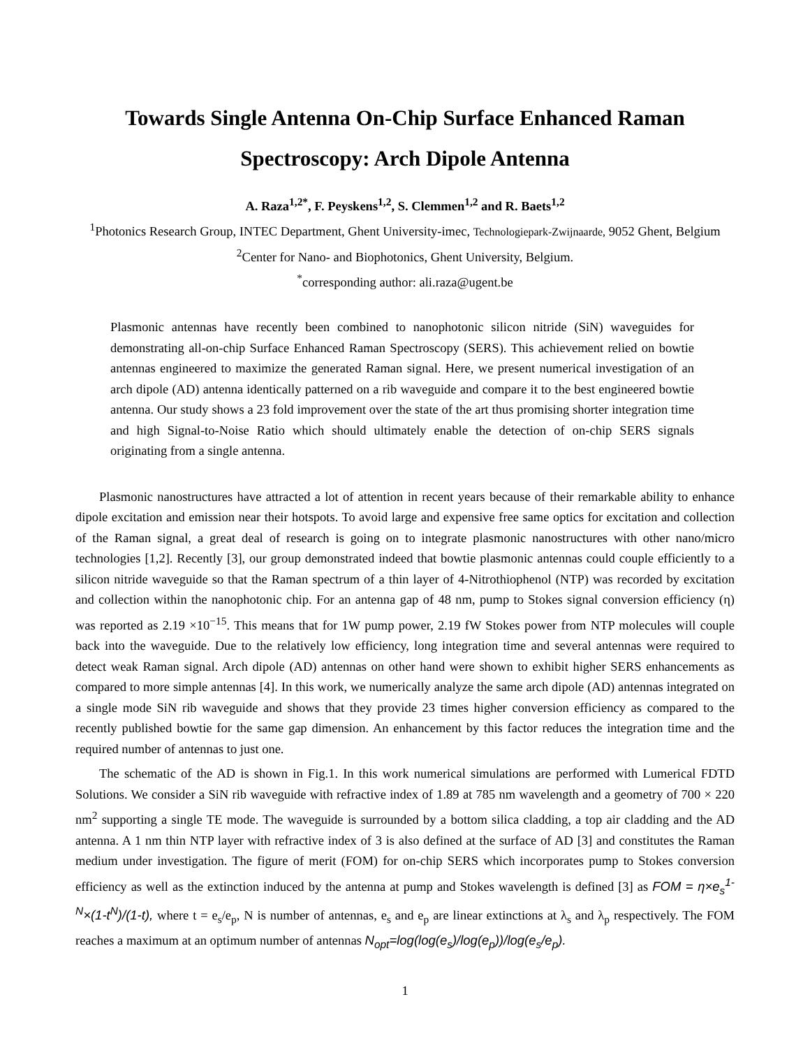Towards Single Antenna On-Chip Surface Enhanced Raman Spectroscopy: Arch Dipole Antenna
A. Raza<sup>1,2*</sup>, F. Peyskens<sup>1,2</sup>, S. Clemmen<sup>1,2</sup> and R. Baets<sup>1,2</sup>
<sup>1</sup> Photonics Research Group, INTEC Department, Ghent University-imec, Technologiepark-Zwijnaarde, 9052 Ghent, Belgium
<sup>2</sup> Center for Nano- and Biophotonics, Ghent University, Belgium.
<sup>*</sup> corresponding author: ali.raza@ugent.be
Plasmonic antennas have recently been combined to nanophotonic silicon nitride (SiN) waveguides for demonstrating all-on-chip Surface Enhanced Raman Spectroscopy (SERS). This achievement relied on bowtie antennas engineered to maximize the generated Raman signal. Here, we present numerical investigation of an arch dipole (AD) antenna identically patterned on a rib waveguide and compare it to the best engineered bowtie antenna. Our study shows a 23 fold improvement over the state of the art thus promising shorter integration time and high Signal-to-Noise Ratio which should ultimately enable the detection of on-chip SERS signals originating from a single antenna.
Plasmonic nanostructures have attracted a lot of attention in recent years because of their remarkable ability to enhance dipole excitation and emission near their hotspots. To avoid large and expensive free same optics for excitation and collection of the Raman signal, a great deal of research is going on to integrate plasmonic nanostructures with other nano/micro technologies [1,2]. Recently [3], our group demonstrated indeed that bowtie plasmonic antennas could couple efficiently to a silicon nitride waveguide so that the Raman spectrum of a thin layer of 4-Nitrothiophenol (NTP) was recorded by excitation and collection within the nanophotonic chip. For an antenna gap of 48 nm, pump to Stokes signal conversion efficiency (η) was reported as 2.19 ×10<sup>−15</sup>. This means that for 1W pump power, 2.19 fW Stokes power from NTP molecules will couple back into the waveguide. Due to the relatively low efficiency, long integration time and several antennas were required to detect weak Raman signal. Arch dipole (AD) antennas on other hand were shown to exhibit higher SERS enhancements as compared to more simple antennas [4]. In this work, we numerically analyze the same arch dipole (AD) antennas integrated on a single mode SiN rib waveguide and shows that they provide 23 times higher conversion efficiency as compared to the recently published bowtie for the same gap dimension. An enhancement by this factor reduces the integration time and the required number of antennas to just one.
The schematic of the AD is shown in Fig.1. In this work numerical simulations are performed with Lumerical FDTD Solutions. We consider a SiN rib waveguide with refractive index of 1.89 at 785 nm wavelength and a geometry of 700 × 220 nm<sup>2</sup> supporting a single TE mode. The waveguide is surrounded by a bottom silica cladding, a top air cladding and the AD antenna. A 1 nm thin NTP layer with refractive index of 3 is also defined at the surface of AD [3] and constitutes the Raman medium under investigation. The figure of merit (FOM) for on-chip SERS which incorporates pump to Stokes conversion efficiency as well as the extinction induced by the antenna at pump and Stokes wavelength is defined [3] as FOM = η×e<sub>s</sub><sup>1-N</sup>×(1-t<sup>N</sup>)/(1-t), where t = e<sub>s</sub>/e<sub>p</sub>, N is number of antennas, e<sub>s</sub> and e<sub>p</sub> are linear extinctions at λ<sub>s</sub> and λ<sub>p</sub> respectively. The FOM reaches a maximum at an optimum number of antennas N<sub>opt</sub>=log(log(e<sub>s</sub>)/log(e<sub>p</sub>))/log(e<sub>s</sub>/e<sub>p</sub>).
1